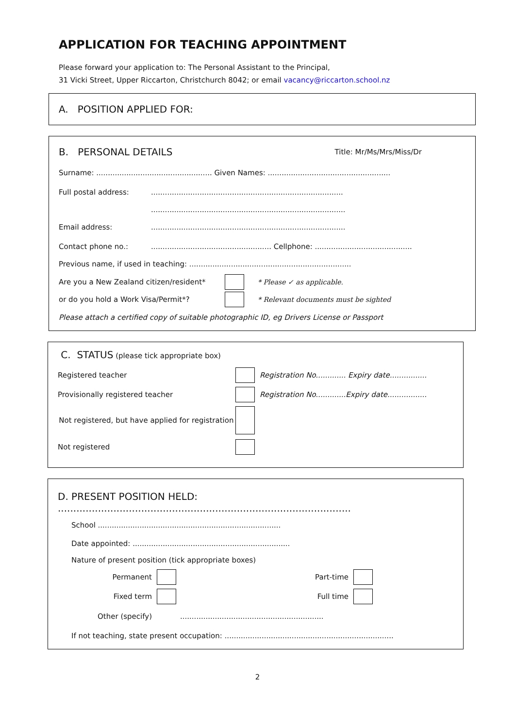APPLICATION FOR TEACHING APPOINTMENT
Please forward your application to: The Personal Assistant to the Principal,
31 Vicki Street, Upper Riccarton, Christchurch 8042; or email vacancy@riccarton.school.nz
A. POSITION APPLIED FOR:
B. PERSONAL DETAILS Title: Mr/Ms/Mrs/Miss/Dr
Surname: .................................................. Given Names: .....................................................
Full postal address:...................................................................................
....................................................................................
Email address:....................................................................................
Contact phone no.:.................................................... Cellphone: ..........................................
Previous name, if used in teaching: ......................................................................
Are you a New Zealand citizen/resident* * Please ✓ as applicable.
or do you hold a Work Visa/Permit*? * Relevant documents must be sighted
Please attach a certified copy of suitable photographic ID, eg Drivers License or Passport
C. STATUS (please tick appropriate box)
Registered teacher Registration No............. Expiry date................
Provisionally registered teacher Registration No.............Expiry date.................
Not registered, but have applied for registration
Not registered
D. PRESENT POSITION HELD: ...............................................................................................
School ...............................................................................
Date appointed: ....................................................................
Nature of present position (tick appropriate boxes)
Permanent Part-time
Fixed term Full time
Other (specify)..............................................................
If not teaching, state present occupation: .........................................................................
2